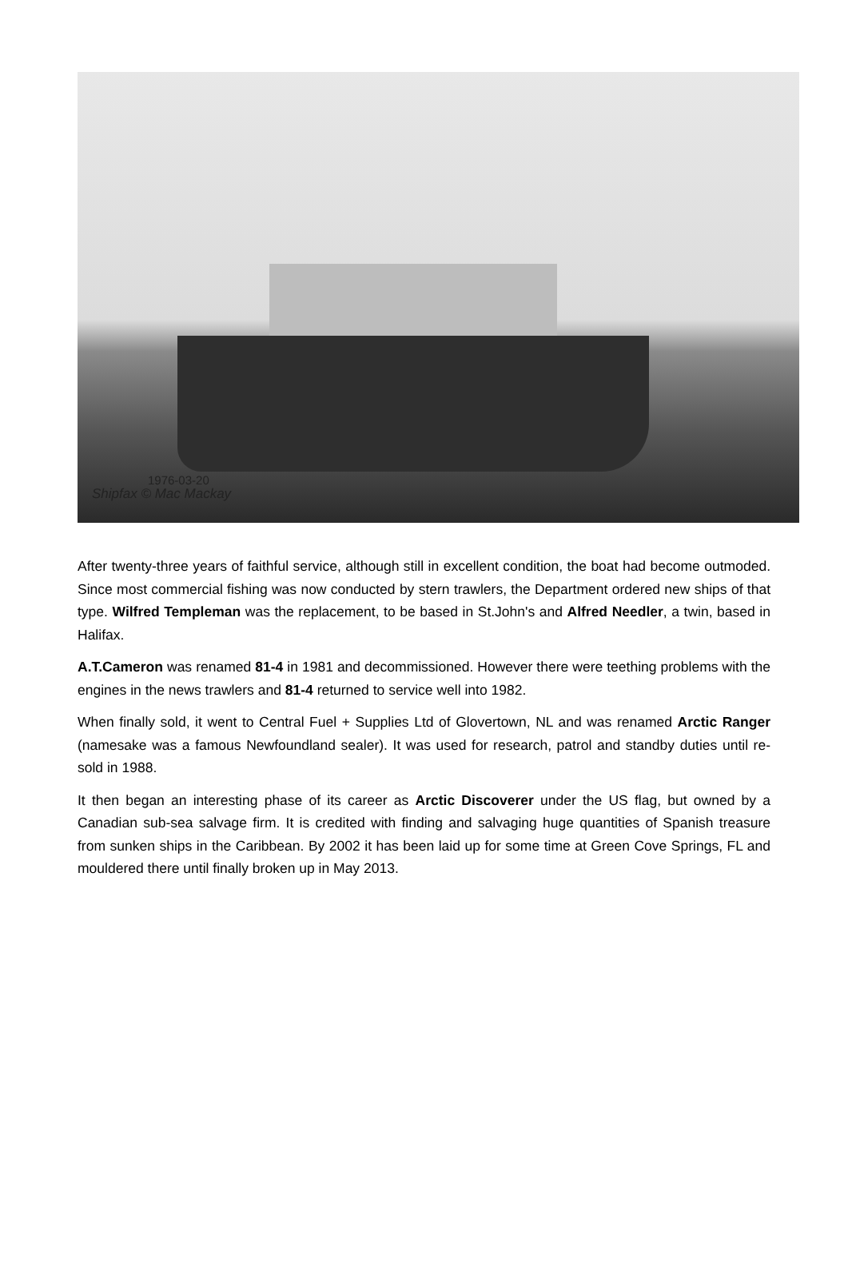1976-03-20
Shipfax © Mac Mackay
After twenty-three years of faithful service, although still in excellent condition, the boat had become outmoded. Since most commercial fishing was now conducted by stern trawlers, the Department ordered new ships of that type. Wilfred Templeman was the replacement, to be based in St.John's and Alfred Needler, a twin, based in Halifax.
A.T.Cameron was renamed 81-4 in 1981 and decommissioned. However there were teething problems with the engines in the news trawlers and 81-4 returned to service well into 1982.
When finally sold, it went to Central Fuel + Supplies Ltd of Glovertown, NL and was renamed Arctic Ranger (namesake was a famous Newfoundland sealer). It was used for research, patrol and standby duties until re-sold in 1988.
It then began an interesting phase of its career as Arctic Discoverer under the US flag, but owned by a Canadian sub-sea salvage firm. It is credited with finding and salvaging huge quantities of Spanish treasure from sunken ships in the Caribbean. By 2002 it has been laid up for some time at Green Cove Springs, FL and mouldered there until finally broken up in May 2013.